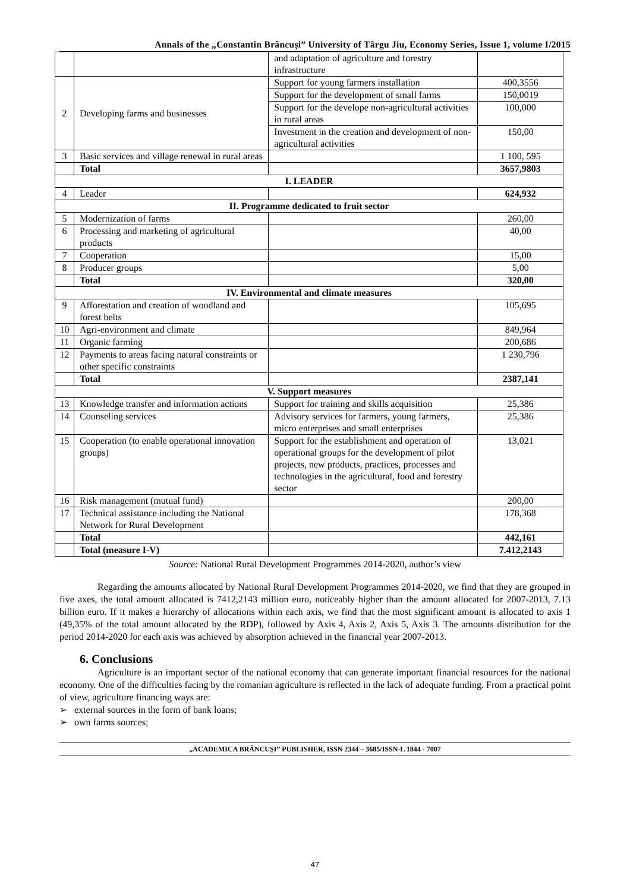Annals of the „Constantin Brâncuşi” University of Târgu Jiu, Economy Series, Issue 1, volume I/2015
| | | and adaptation of agriculture and forestry infrastructure | |
| 2 | Developing farms and businesses | Support for young farmers installation | 400,3556 |
| | | Support for the development of small farms | 150,0019 |
| | | Support for the develope non-agricultural activities in rural areas | 100,000 |
| | | Investment in the creation and development of non-agricultural activities | 150,00 |
| 3 | Basic services and village renewal in rural areas | | 1 100, 595 |
| | Total | | 3657,9803 |
| I. LEADER | | | |
| 4 | Leader | | 624,932 |
| II. Programme dedicated to fruit sector | | | |
| 5 | Modernization of farms | | 260,00 |
| 6 | Processing and marketing of agricultural products | | 40,00 |
| 7 | Cooperation | | 15,00 |
| 8 | Producer groups | | 5,00 |
| | Total | | 320,00 |
| IV. Environmental and climate measures | | | |
| 9 | Afforestation and creation of woodland and forest belts | | 105,695 |
| 10 | Agri-environment and climate | | 849,964 |
| 11 | Organic farming | | 200,686 |
| 12 | Payments to areas facing natural constraints or other specific constraints | | 1 230,796 |
| | Total | | 2387,141 |
| V. Support measures | | | |
| 13 | Knowledge transfer and information actions | Support for training and skills acquisition | 25,386 |
| 14 | Counseling services | Advisory services for farmers, young farmers, micro enterprises and small enterprises | 25,386 |
| 15 | Cooperation (to enable operational innovation groups) | Support for the establishment and operation of operational groups for the development of pilot projects, new products, practices, processes and technologies in the agricultural, food and forestry sector | 13,021 |
| 16 | Risk management (mutual fund) | | 200,00 |
| 17 | Technical assistance including the National Network for Rural Development | | 178,368 |
| | Total | | 442,161 |
| | Total (measure I-V) | | 7.412,2143 |
Source: National Rural Development Programmes 2014-2020, author’s view
Regarding the amounts allocated by National Rural Development Programmes 2014-2020, we find that they are grouped in five axes, the total amount allocated is 7412,2143 million euro, noticeably higher than the amount allocated for 2007-2013, 7.13 billion euro. If it makes a hierarchy of allocations within each axis, we find that the most significant amount is allocated to axis 1 (49,35% of the total amount allocated by the RDP), followed by Axis 4, Axis 2, Axis 5, Axis 3. The amounts distribution for the period 2014-2020 for each axis was achieved by absorption achieved in the financial year 2007-2013.
6. Conclusions
Agriculture is an important sector of the national economy that can generate important financial resources for the national economy. One of the difficulties facing by the romanian agriculture is reflected in the lack of adequate funding. From a practical point of view, agriculture financing ways are:
➢ external sources in the form of bank loans;
➢ own farms sources;
„ACADEMICA BRÂNCUŞI” PUBLISHER, ISSN 2344 – 3685/ISSN-L 1844 - 7007
47